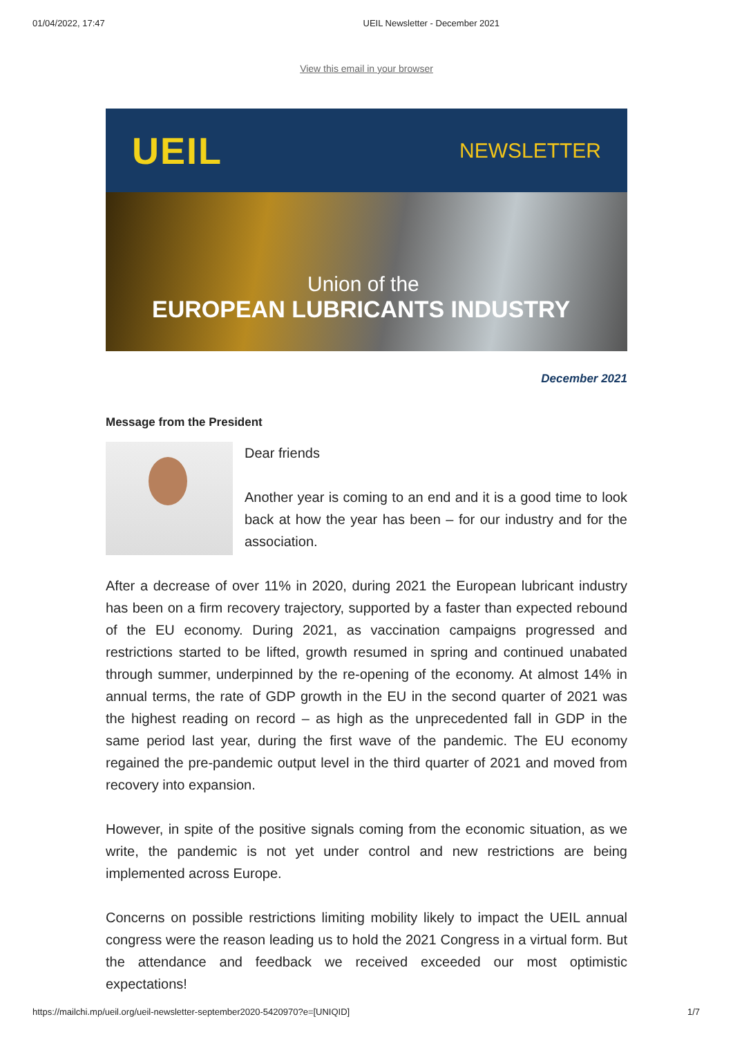01/04/2022, 17:47 UEIL Newsletter - December 2021
View this email in your browser
UEIL
NEWSLETTER
Union of the
EUROPEAN LUBRICANTS INDUSTRY
December 2021
Message from the President
Dear friends
Another year is coming to an end and it is a good time to look back at how the year has been – for our industry and for the association.
After a decrease of over 11% in 2020, during 2021 the European lubricant industry has been on a firm recovery trajectory, supported by a faster than expected rebound of the EU economy. During 2021, as vaccination campaigns progressed and restrictions started to be lifted, growth resumed in spring and continued unabated through summer, underpinned by the re-opening of the economy. At almost 14% in annual terms, the rate of GDP growth in the EU in the second quarter of 2021 was the highest reading on record – as high as the unprecedented fall in GDP in the same period last year, during the first wave of the pandemic. The EU economy regained the pre-pandemic output level in the third quarter of 2021 and moved from recovery into expansion.
However, in spite of the positive signals coming from the economic situation, as we write, the pandemic is not yet under control and new restrictions are being implemented across Europe.
Concerns on possible restrictions limiting mobility likely to impact the UEIL annual congress were the reason leading us to hold the 2021 Congress in a virtual form. But the attendance and feedback we received exceeded our most optimistic expectations!
https://mailchi.mp/ueil.org/ueil-newsletter-september2020-5420970?e=[UNIQID] 1/7